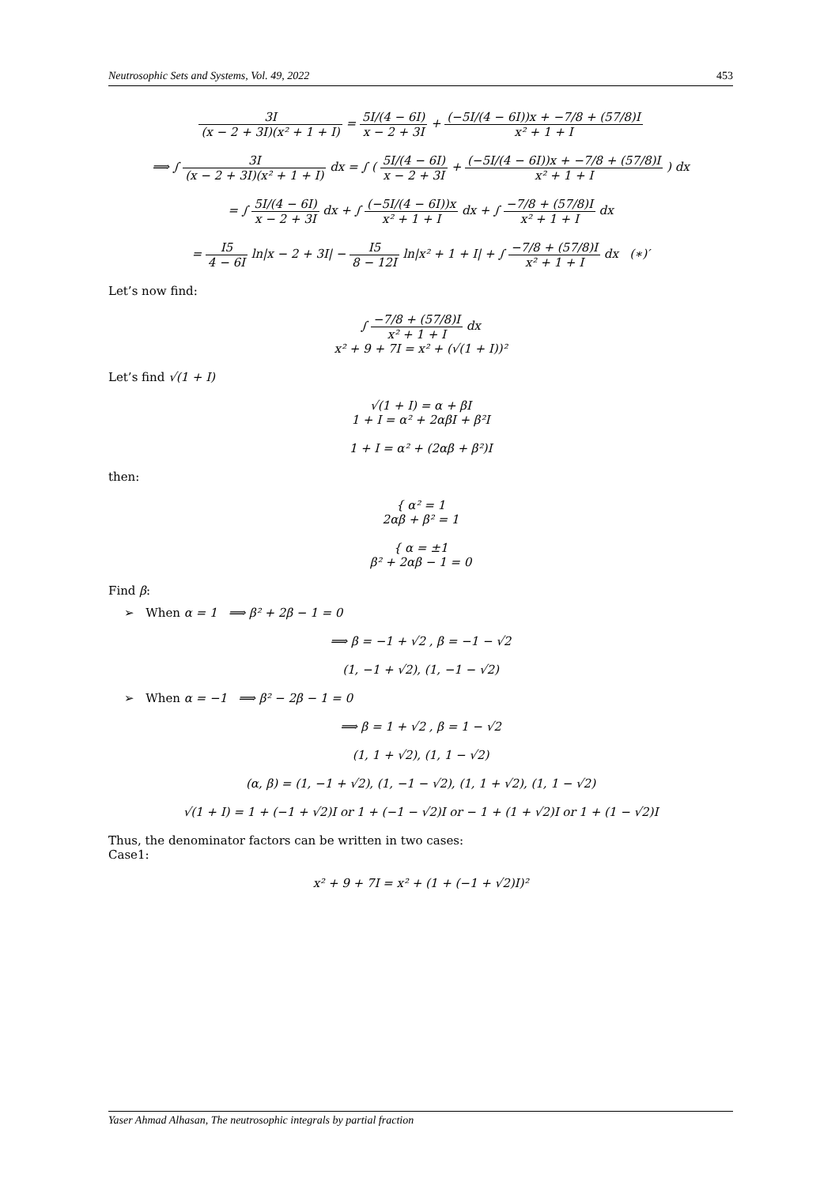Neutrosophic Sets and Systems, Vol. 49, 2022 453
3I (x − 2 + 3I)(x² + 1 + I) = 5I/(4 − 6I) x − 2 + 3I + (−5I/(4 − 6I))x + −7/8 + (57/8)I x² + 1 + I
⟹ ∫ 3I (x − 2 + 3I)(x² + 1 + I) dx = ∫ ( 5I/(4 − 6I) x − 2 + 3I + (−5I/(4 − 6I))x + −7/8 + (57/8)I x² + 1 + I ) dx
= ∫ 5I/(4 − 6I) x − 2 + 3I dx + ∫ (−5I/(4 − 6I))x x² + 1 + I dx + ∫ −7/8 + (57/8)I x² + 1 + I dx
= I5 4 − 6I ln|x − 2 + 3I| − I5 8 − 12I ln|x² + 1 + I| + ∫ −7/8 + (57/8)I x² + 1 + I dx (∗)′
Let’s now find:
∫ −7/8 + (57/8)I x² + 1 + I dx
x² + 9 + 7I = x² + (√(1 + I))²
Let’s find √(1 + I)
√(1 + I) = α + βI
1 + I = α² + 2αβI + β²I
1 + I = α² + (2αβ + β²)I
then:
{ α² = 1
2αβ + β² = 1
{ α = ±1
β² + 2αβ − 1 = 0
Find β:
➢ When α = 1 ⟹ β² + 2β − 1 = 0
⟹ β = −1 + √2 , β = −1 − √2
(1, −1 + √2), (1, −1 − √2)
➢ When α = −1 ⟹ β² − 2β − 1 = 0
⟹ β = 1 + √2 , β = 1 − √2
(1, 1 + √2), (1, 1 − √2)
(α, β) = (1, −1 + √2), (1, −1 − √2), (1, 1 + √2), (1, 1 − √2)
√(1 + I) = 1 + (−1 + √2)I or 1 + (−1 − √2)I or − 1 + (1 + √2)I or 1 + (1 − √2)I
Thus, the denominator factors can be written in two cases:
Case1:
x² + 9 + 7I = x² + (1 + (−1 + √2)I)²
Yaser Ahmad Alhasan, The neutrosophic integrals by partial fraction